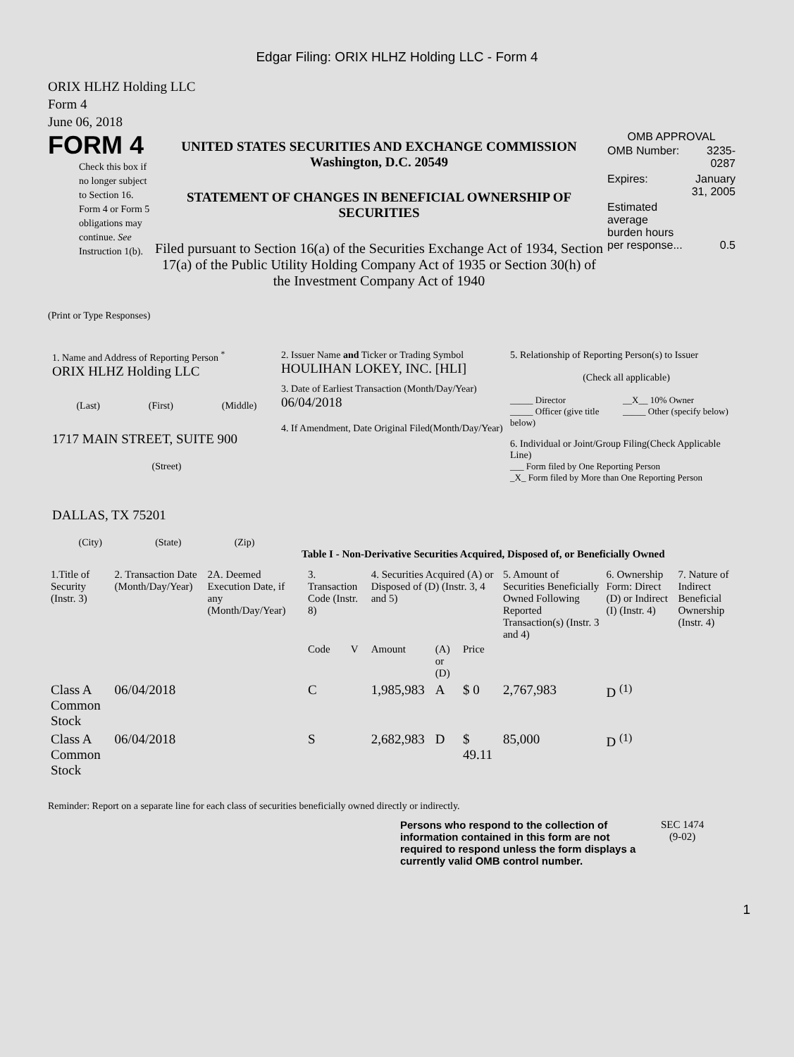Edgar Filing: ORIX HLHZ Holding LLC - Form 4
ORIX HLHZ Holding LLC
Form 4
June 06, 2018
FORM 4
Check this box if no longer subject to Section 16. Form 4 or Form 5 obligations may continue. See Instruction 1(b).
UNITED STATES SECURITIES AND EXCHANGE COMMISSION
Washington, D.C. 20549
STATEMENT OF CHANGES IN BENEFICIAL OWNERSHIP OF SECURITIES
Filed pursuant to Section 16(a) of the Securities Exchange Act of 1934, Section 17(a) of the Public Utility Holding Company Act of 1935 or Section 30(h) of the Investment Company Act of 1940
OMB APPROVAL
| OMB Number: | 3235-0287 |
| Expires: | January 31, 2005 |
| Estimated average burden hours per response... | 0.5 |
(Print or Type Responses)
1. Name and Address of Reporting Person <sup>*</sup>
ORIX HLHZ Holding LLC
(Last) (First) (Middle)
1717 MAIN STREET, SUITE 900
(Street)
DALLAS, TX 75201
(City) (State) (Zip)
2. Issuer Name and Ticker or Trading Symbol
HOULIHAN LOKEY, INC. [HLI]
3. Date of Earliest Transaction (Month/Day/Year)
06/04/2018
4. If Amendment, Date Original Filed(Month/Day/Year)
5. Relationship of Reporting Person(s) to Issuer
(Check all applicable)
_____ Director
_____ Officer (give title below)
__X__ 10% Owner
_____ Other (specify below)
6. Individual or Joint/Group Filing(Check Applicable Line)
___ Form filed by One Reporting Person
_X_ Form filed by More than One Reporting Person
Table I - Non-Derivative Securities Acquired, Disposed of, or Beneficially Owned
| 1.Title of Security (Instr. 3) | 2. Transaction Date (Month/Day/Year) | 2A. Deemed Execution Date, if any (Month/Day/Year) | 3. Transaction Code (Instr. 8) | | 4. Securities Acquired (A) or Disposed of (D) (Instr. 3, 4 and 5) | | | 5. Amount of Securities Beneficially Owned Following Reported Transaction(s) (Instr. 3 and 4) | 6. Ownership Form: Direct (D) or Indirect (I) (Instr. 4) | 7. Nature of Indirect Beneficial Ownership (Instr. 4) |
| --- | --- | --- | --- | --- | --- | --- | --- | --- | --- | --- |
| | | | Code | V | Amount | (A) or (D) | Price | | | |
| Class A Common Stock | 06/04/2018 | | C | | 1,985,983 | A | $ 0 | 2,767,983 | D <sup>(1)</sup> | |
| Class A Common Stock | 06/04/2018 | | S | | 2,682,983 | D | $ 49.11 | 85,000 | D <sup>(1)</sup> | |
Reminder: Report on a separate line for each class of securities beneficially owned directly or indirectly.
Persons who respond to the collection of information contained in this form are not required to respond unless the form displays a currently valid OMB control number.
SEC 1474
(9-02)
1